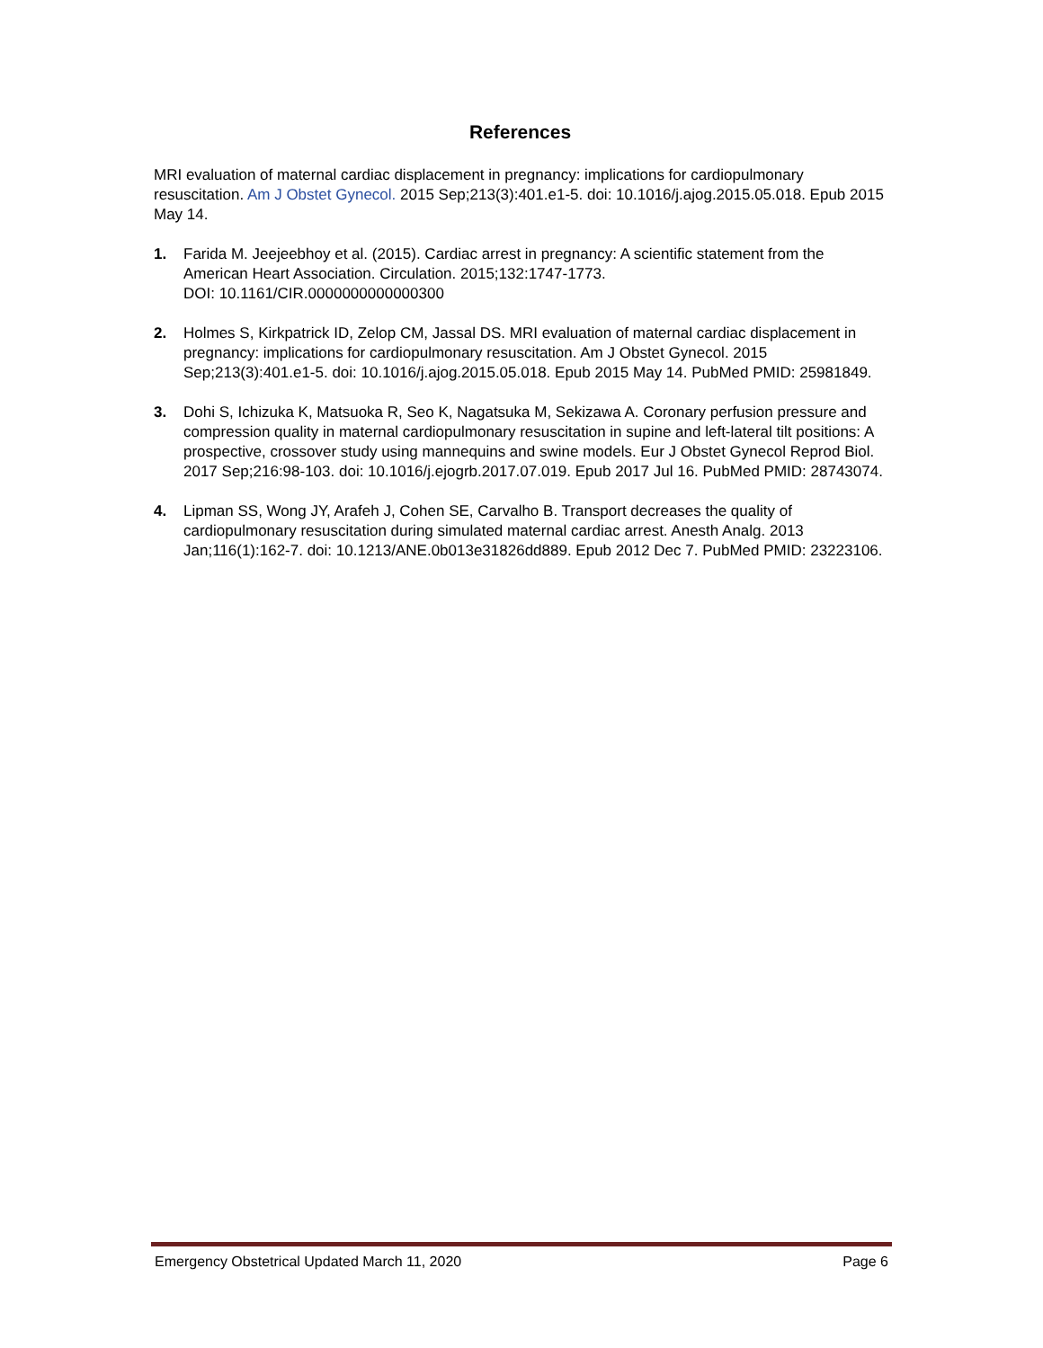References
MRI evaluation of maternal cardiac displacement in pregnancy: implications for cardiopulmonary resuscitation. Am J Obstet Gynecol. 2015 Sep;213(3):401.e1-5. doi: 10.1016/j.ajog.2015.05.018. Epub 2015 May 14.
1. Farida M. Jeejeebhoy et al. (2015). Cardiac arrest in pregnancy: A scientific statement from the American Heart Association. Circulation. 2015;132:1747-1773.
DOI: 10.1161/CIR.0000000000000300
2. Holmes S, Kirkpatrick ID, Zelop CM, Jassal DS. MRI evaluation of maternal cardiac displacement in pregnancy: implications for cardiopulmonary resuscitation. Am J Obstet Gynecol. 2015 Sep;213(3):401.e1-5. doi: 10.1016/j.ajog.2015.05.018. Epub 2015 May 14. PubMed PMID: 25981849.
3. Dohi S, Ichizuka K, Matsuoka R, Seo K, Nagatsuka M, Sekizawa A. Coronary perfusion pressure and compression quality in maternal cardiopulmonary resuscitation in supine and left-lateral tilt positions: A prospective, crossover study using mannequins and swine models. Eur J Obstet Gynecol Reprod Biol. 2017 Sep;216:98-103. doi: 10.1016/j.ejogrb.2017.07.019. Epub 2017 Jul 16. PubMed PMID: 28743074.
4. Lipman SS, Wong JY, Arafeh J, Cohen SE, Carvalho B. Transport decreases the quality of cardiopulmonary resuscitation during simulated maternal cardiac arrest. Anesth Analg. 2013 Jan;116(1):162-7. doi: 10.1213/ANE.0b013e31826dd889. Epub 2012 Dec 7. PubMed PMID: 23223106.
Emergency Obstetrical Updated March 11, 2020 Page 6